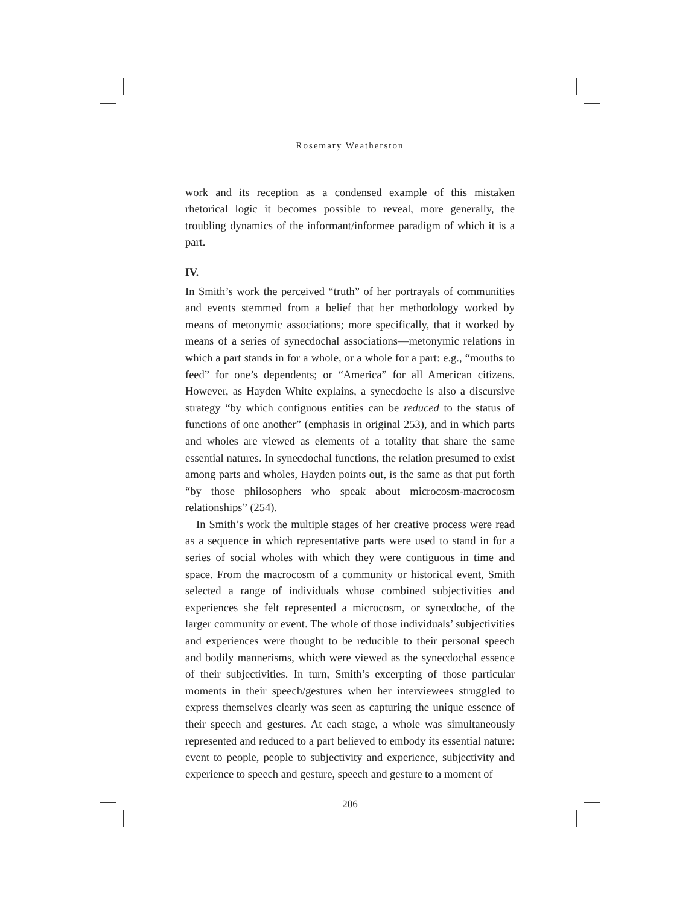Rosemary Weatherston
work and its reception as a condensed example of this mistaken rhetorical logic it becomes possible to reveal, more generally, the troubling dynamics of the informant/informee paradigm of which it is a part.
IV.
In Smith’s work the perceived “truth” of her portrayals of communities and events stemmed from a belief that her methodology worked by means of metonymic associations; more specifically, that it worked by means of a series of synecdochal associations—metonymic relations in which a part stands in for a whole, or a whole for a part: e.g., “mouths to feed” for one’s dependents; or “America” for all American citizens. However, as Hayden White explains, a synecdoche is also a discursive strategy “by which contiguous entities can be reduced to the status of functions of one another” (emphasis in original 253), and in which parts and wholes are viewed as elements of a totality that share the same essential natures. In synecdochal functions, the relation presumed to exist among parts and wholes, Hayden points out, is the same as that put forth “by those philosophers who speak about microcosm-macrocosm relationships” (254).
In Smith’s work the multiple stages of her creative process were read as a sequence in which representative parts were used to stand in for a series of social wholes with which they were contiguous in time and space. From the macrocosm of a community or historical event, Smith selected a range of individuals whose combined subjectivities and experiences she felt represented a microcosm, or synecdoche, of the larger community or event. The whole of those individuals’ subjectivities and experiences were thought to be reducible to their personal speech and bodily mannerisms, which were viewed as the synecdochal essence of their subjectivities. In turn, Smith’s excerpting of those particular moments in their speech/gestures when her interviewees struggled to express themselves clearly was seen as capturing the unique essence of their speech and gestures. At each stage, a whole was simultaneously represented and reduced to a part believed to embody its essential nature: event to people, people to subjectivity and experience, subjectivity and experience to speech and gesture, speech and gesture to a moment of
206